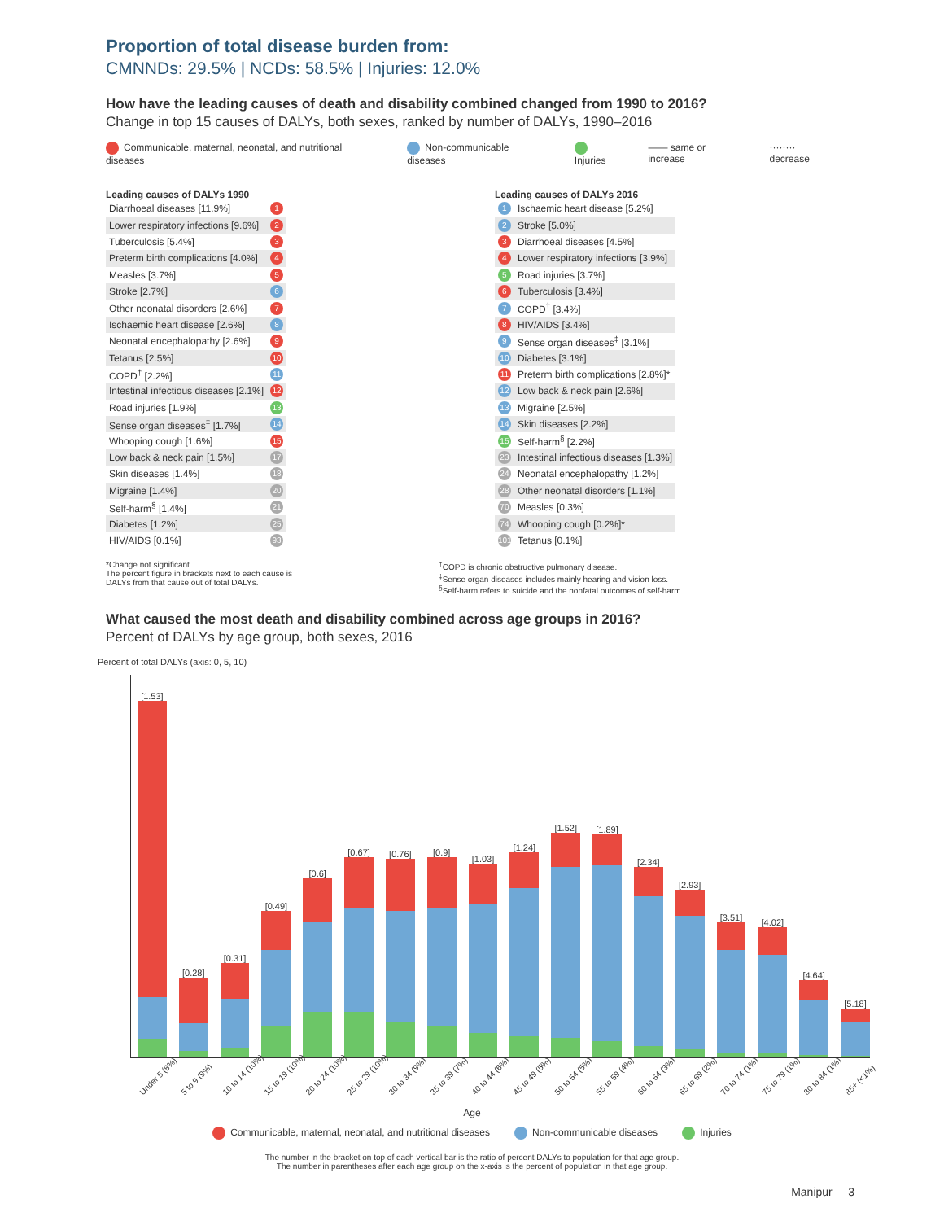Proportion of total disease burden from:
CMNNDs: 29.5% | NCDs: 58.5% | Injuries: 12.0%
How have the leading causes of death and disability combined changed from 1990 to 2016?
Change in top 15 causes of DALYs, both sexes, ranked by number of DALYs, 1990–2016
Communicable, maternal, neonatal, and nutritional diseases Non-communicable diseases Injuries —— same or increase ········ decrease
Leading causes of DALYs 1990
| Diarrhoeal diseases [11.9%] | 1 |
| Lower respiratory infections [9.6%] | 2 |
| Tuberculosis [5.4%] | 3 |
| Preterm birth complications [4.0%] | 4 |
| Measles [3.7%] | 5 |
| Stroke [2.7%] | 6 |
| Other neonatal disorders [2.6%] | 7 |
| Ischaemic heart disease [2.6%] | 8 |
| Neonatal encephalopathy [2.6%] | 9 |
| Tetanus [2.5%] | 10 |
| COPD<sup>†</sup> [2.2%] | 11 |
| Intestinal infectious diseases [2.1%] | 12 |
| Road injuries [1.9%] | 13 |
| Sense organ diseases<sup>‡</sup> [1.7%] | 14 |
| Whooping cough [1.6%] | 15 |
| Low back & neck pain [1.5%] | 17 |
| Skin diseases [1.4%] | 18 |
| Migraine [1.4%] | 20 |
| Self-harm<sup>§</sup> [1.4%] | 21 |
| Diabetes [1.2%] | 25 |
| HIV/AIDS [0.1%] | 93 |
Leading causes of DALYs 2016
| 1 | Ischaemic heart disease [5.2%] |
| 2 | Stroke [5.0%] |
| 3 | Diarrhoeal diseases [4.5%] |
| 4 | Lower respiratory infections [3.9%] |
| 5 | Road injuries [3.7%] |
| 6 | Tuberculosis [3.4%] |
| 7 | COPD<sup>†</sup> [3.4%] |
| 8 | HIV/AIDS [3.4%] |
| 9 | Sense organ diseases<sup>‡</sup> [3.1%] |
| 10 | Diabetes [3.1%] |
| 11 | Preterm birth complications [2.8%]* |
| 12 | Low back & neck pain [2.6%] |
| 13 | Migraine [2.5%] |
| 14 | Skin diseases [2.2%] |
| 15 | Self-harm<sup>§</sup> [2.2%] |
| 23 | Intestinal infectious diseases [1.3%] |
| 24 | Neonatal encephalopathy [1.2%] |
| 28 | Other neonatal disorders [1.1%] |
| 70 | Measles [0.3%] |
| 74 | Whooping cough [0.2%]* |
| 101 | Tetanus [0.1%] |
*Change not significant.
The percent figure in brackets next to each cause is
DALYs from that cause out of total DALYs.
<sup>†</sup> COPD is chronic obstructive pulmonary disease.
<sup>‡</sup> Sense organ diseases includes mainly hearing and vision loss.
<sup>§</sup> Self-harm refers to suicide and the nonfatal outcomes of self-harm.
What caused the most death and disability combined across age groups in 2016?
Percent of DALYs by age group, both sexes, 2016
Percent of total DALYs (axis: 0, 5, 10)
[1.53]
[0.28]
[0.31]
[0.49]
[0.6]
[0.67]
[0.76]
[0.9]
[1.03]
[1.24]
[1.52]
[1.89]
[2.34]
[2.93]
[3.51]
[4.02]
[4.64]
[5.18]
Under 5 (8%) 5 to 9 (9%) 10 to 14 (10%) 15 to 19 (10%) 20 to 24 (10%) 25 to 29 (10%) 30 to 34 (9%) 35 to 39 (7%) 40 to 44 (6%) 45 to 49 (5%) 50 to 54 (5%) 55 to 59 (4%) 60 to 64 (3%) 65 to 69 (2%) 70 to 74 (1%) 75 to 79 (1%) 80 to 84 (1%) 85+ (<1%)
Age
Communicable, maternal, neonatal, and nutritional diseases Non-communicable diseases Injuries
The number in the bracket on top of each vertical bar is the ratio of percent DALYs to population for that age group.
The number in parentheses after each age group on the x-axis is the percent of population in that age group.
Manipur 3